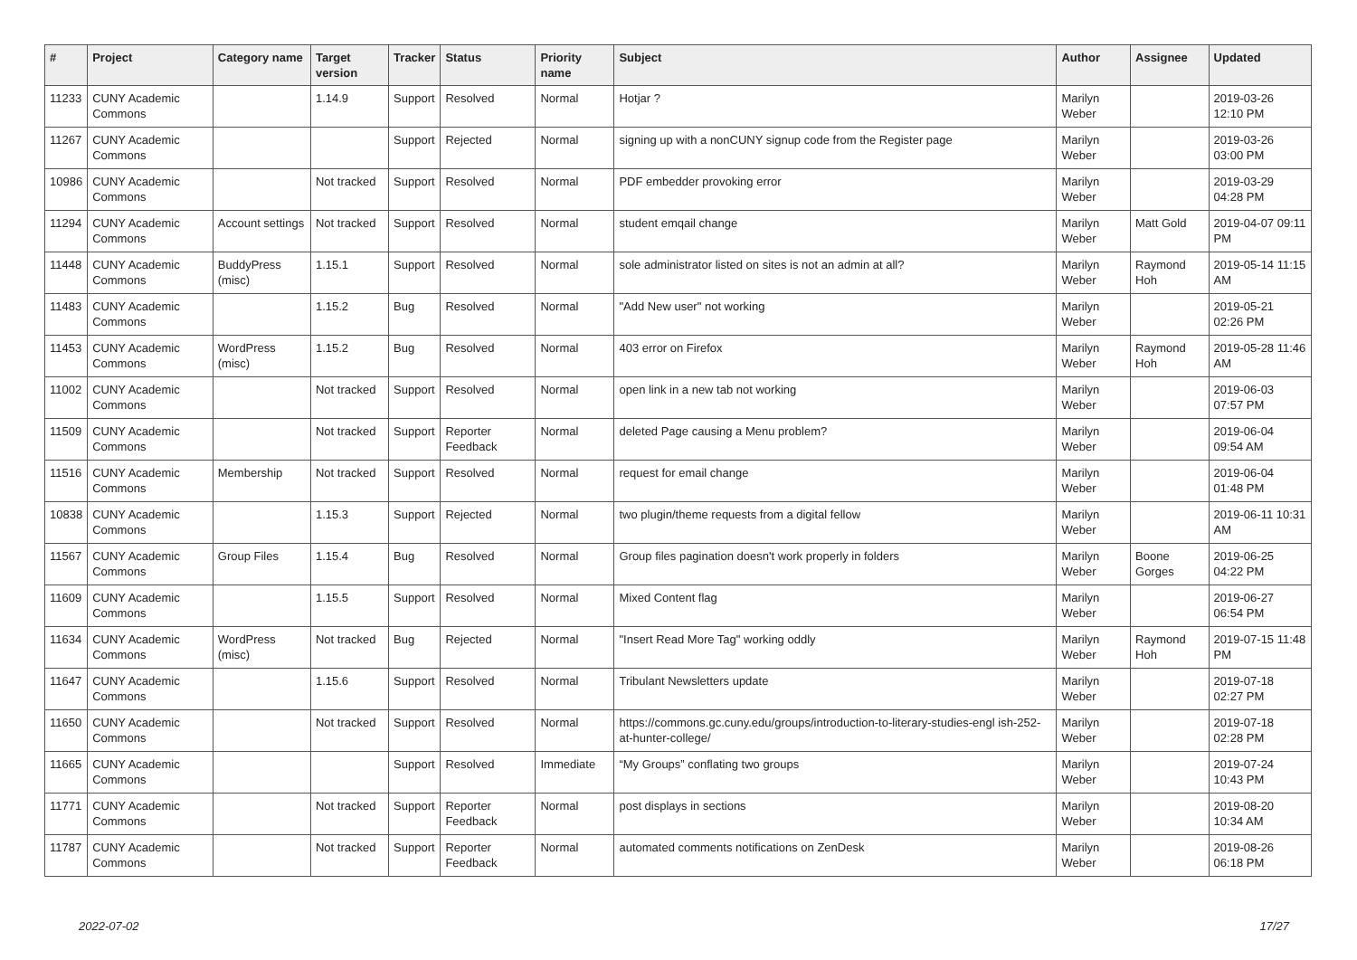| # | Project | Category name | Target version | Tracker | Status | Priority name | Subject | Author | Assignee | Updated |
| --- | --- | --- | --- | --- | --- | --- | --- | --- | --- | --- |
| 11233 | CUNY Academic Commons | | 1.14.9 | Support | Resolved | Normal | Hotjar ? | Marilyn Weber | | 2019-03-26 12:10 PM |
| 11267 | CUNY Academic Commons | | | Support | Rejected | Normal | signing up with a nonCUNY signup code from the Register page | Marilyn Weber | | 2019-03-26 03:00 PM |
| 10986 | CUNY Academic Commons | | Not tracked | Support | Resolved | Normal | PDF embedder provoking error | Marilyn Weber | | 2019-03-29 04:28 PM |
| 11294 | CUNY Academic Commons | Account settings | Not tracked | Support | Resolved | Normal | student emqail change | Marilyn Weber | Matt Gold | 2019-04-07 09:11 PM |
| 11448 | CUNY Academic Commons | BuddyPress (misc) | 1.15.1 | Support | Resolved | Normal | sole administrator listed on sites is not an admin at all? | Marilyn Weber | Raymond Hoh | 2019-05-14 11:15 AM |
| 11483 | CUNY Academic Commons | | 1.15.2 | Bug | Resolved | Normal | "Add New user" not working | Marilyn Weber | | 2019-05-21 02:26 PM |
| 11453 | CUNY Academic Commons | WordPress (misc) | 1.15.2 | Bug | Resolved | Normal | 403 error on Firefox | Marilyn Weber | Raymond Hoh | 2019-05-28 11:46 AM |
| 11002 | CUNY Academic Commons | | Not tracked | Support | Resolved | Normal | open link in a new tab not working | Marilyn Weber | | 2019-06-03 07:57 PM |
| 11509 | CUNY Academic Commons | | Not tracked | Support | Reporter Feedback | Normal | deleted Page causing a Menu problem? | Marilyn Weber | | 2019-06-04 09:54 AM |
| 11516 | CUNY Academic Commons | Membership | Not tracked | Support | Resolved | Normal | request for email change | Marilyn Weber | | 2019-06-04 01:48 PM |
| 10838 | CUNY Academic Commons | | 1.15.3 | Support | Rejected | Normal | two plugin/theme requests from a digital fellow | Marilyn Weber | | 2019-06-11 10:31 AM |
| 11567 | CUNY Academic Commons | Group Files | 1.15.4 | Bug | Resolved | Normal | Group files pagination doesn't work properly in folders | Marilyn Weber | Boone Gorges | 2019-06-25 04:22 PM |
| 11609 | CUNY Academic Commons | | 1.15.5 | Support | Resolved | Normal | Mixed Content flag | Marilyn Weber | | 2019-06-27 06:54 PM |
| 11634 | CUNY Academic Commons | WordPress (misc) | Not tracked | Bug | Rejected | Normal | "Insert Read More Tag" working oddly | Marilyn Weber | Raymond Hoh | 2019-07-15 11:48 PM |
| 11647 | CUNY Academic Commons | | 1.15.6 | Support | Resolved | Normal | Tribulant Newsletters update | Marilyn Weber | | 2019-07-18 02:27 PM |
| 11650 | CUNY Academic Commons | | Not tracked | Support | Resolved | Normal | https://commons.gc.cuny.edu/groups/introduction-to-literary-studies-engl ish-252-at-hunter-college/ | Marilyn Weber | | 2019-07-18 02:28 PM |
| 11665 | CUNY Academic Commons | | | Support | Resolved | Immediate | “My Groups” conflating two groups | Marilyn Weber | | 2019-07-24 10:43 PM |
| 11771 | CUNY Academic Commons | | Not tracked | Support | Reporter Feedback | Normal | post displays in sections | Marilyn Weber | | 2019-08-20 10:34 AM |
| 11787 | CUNY Academic Commons | | Not tracked | Support | Reporter Feedback | Normal | automated comments notifications on ZenDesk | Marilyn Weber | | 2019-08-26 06:18 PM |
2022-07-02 17/27